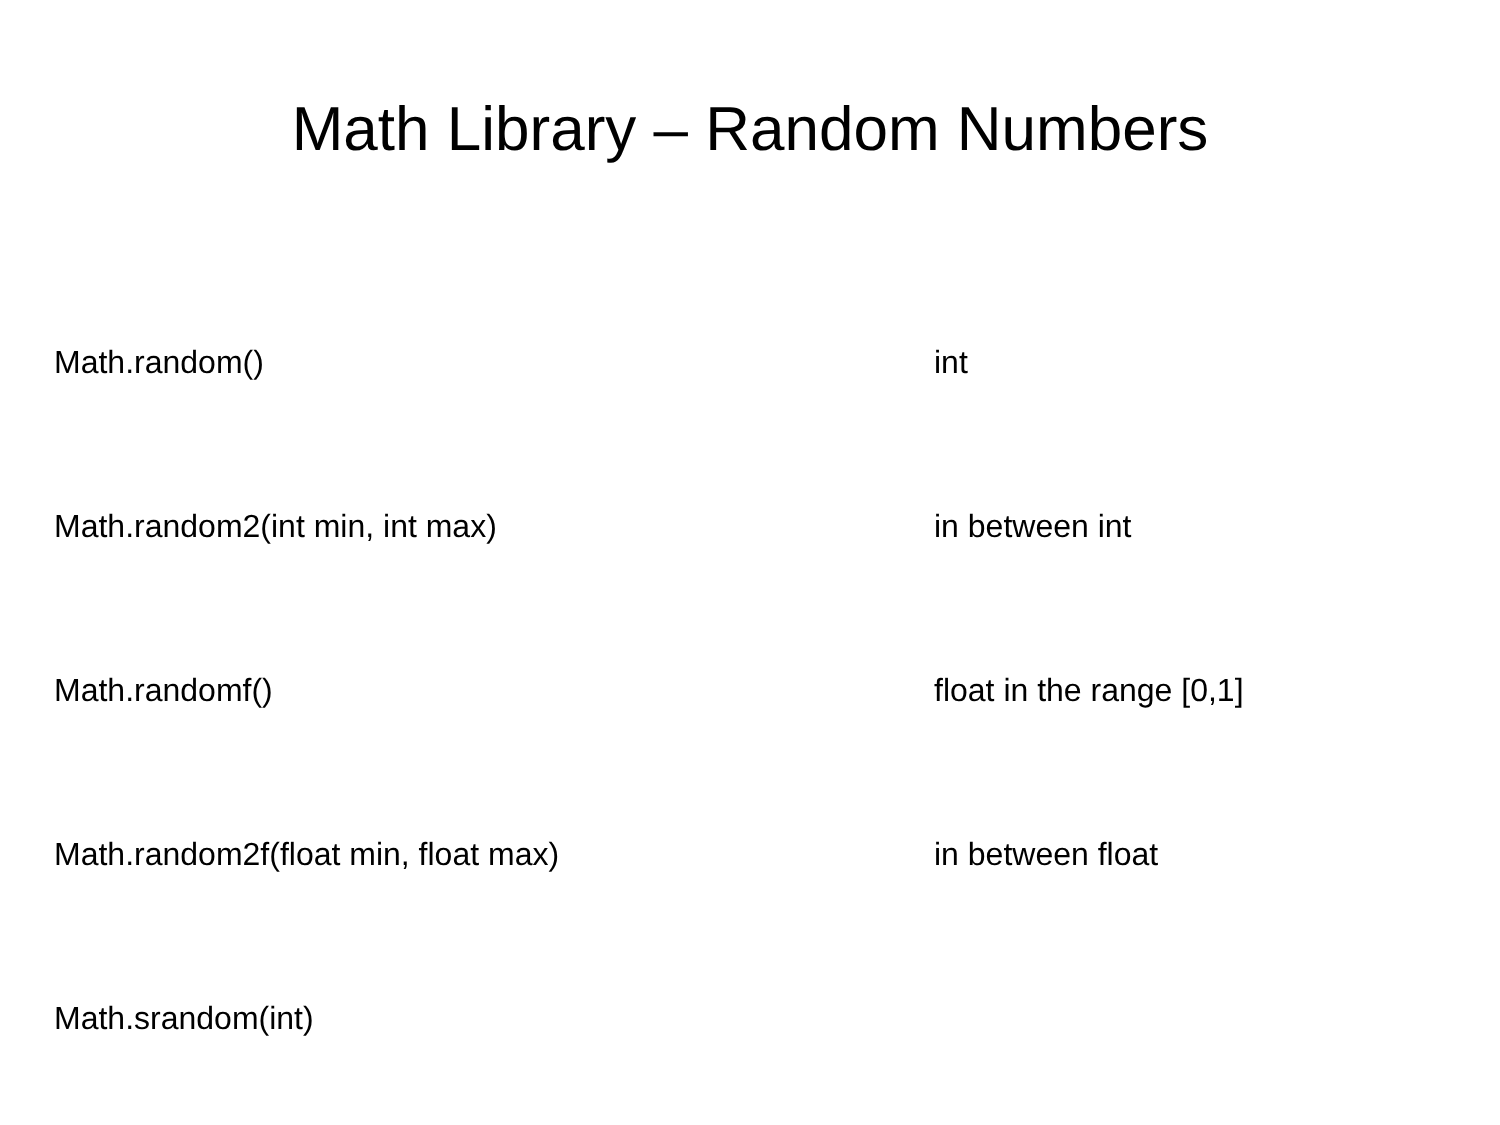Math Library – Random Numbers
| Math.random() | int |
| Math.random2(int min, int max) | in between int |
| Math.randomf() | float in the range [0,1] |
| Math.random2f(float min, float max) | in between float |
| Math.srandom(int) | |